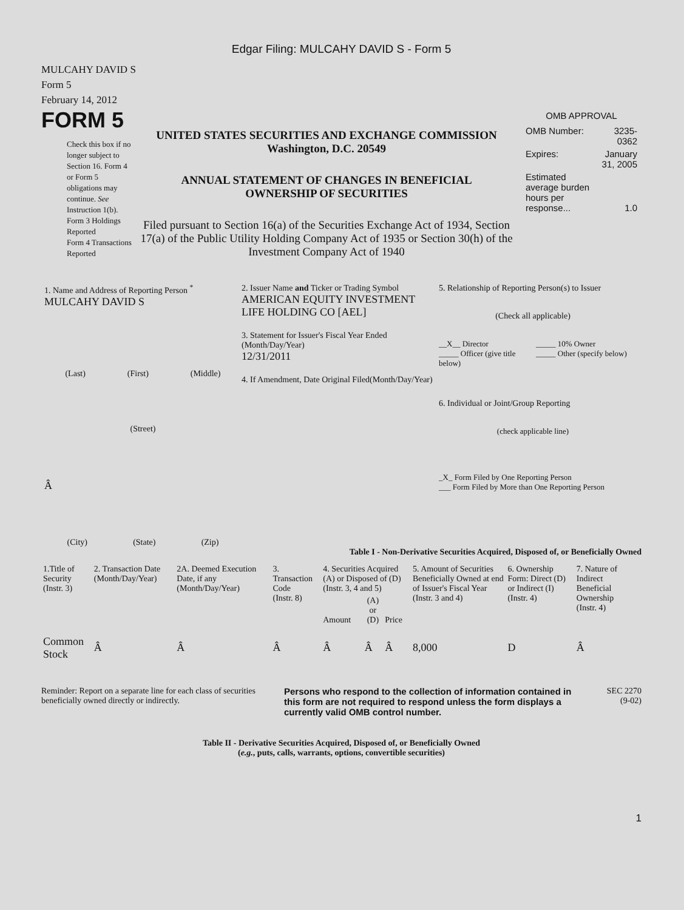Edgar Filing: MULCAHY DAVID S - Form 5
MULCAHY DAVID S
Form 5
February 14, 2012
FORM 5
Check this box if no longer subject to Section 16. Form 4 or Form 5 obligations may continue. See Instruction 1(b).
Form 3 Holdings Reported
Form 4 Transactions Reported
UNITED STATES SECURITIES AND EXCHANGE COMMISSION
Washington, D.C. 20549
ANNUAL STATEMENT OF CHANGES IN BENEFICIAL
OWNERSHIP OF SECURITIES
Filed pursuant to Section 16(a) of the Securities Exchange Act of 1934, Section 17(a) of the Public Utility Holding Company Act of 1935 or Section 30(h) of the Investment Company Act of 1940
OMB APPROVAL
| OMB Number: | 3235-0362 |
| Expires: | January 31, 2005 |
| Estimated average burden hours per response... | 1.0 |
1. Name and Address of Reporting Person <sup>*</sup>
MULCAHY DAVID S
(Last) (First) (Middle)
(Street)
Â
(City) (State) (Zip)
2. Issuer Name and Ticker or Trading Symbol
AMERICAN EQUITY INVESTMENT LIFE HOLDING CO [AEL]
3. Statement for Issuer's Fiscal Year Ended (Month/Day/Year)
12/31/2011
4. If Amendment, Date Original Filed(Month/Day/Year)
5. Relationship of Reporting Person(s) to Issuer
(Check all applicable)
__X__ Director
_____ Officer (give title below)
_____ 10% Owner
_____ Other (specify below)
6. Individual or Joint/Group Reporting
(check applicable line)
_X_ Form Filed by One Reporting Person
___ Form Filed by More than One Reporting Person
Table I - Non-Derivative Securities Acquired, Disposed of, or Beneficially Owned
| 1.Title of Security (Instr. 3) | 2. Transaction Date (Month/Day/Year) | 2A. Deemed Execution Date, if any (Month/Day/Year) | 3. Transaction Code (Instr. 8) | 4. Securities Acquired (A) or Disposed of (D) (Instr. 3, 4 and 5) | | | 5. Amount of Securities Beneficially Owned at end of Issuer's Fiscal Year (Instr. 3 and 4) | 6. Ownership Form: Direct (D) or Indirect (I) (Instr. 4) | 7. Nature of Indirect Beneficial Ownership (Instr. 4) |
| --- | --- | --- | --- | --- | --- | --- | --- | --- | --- |
| | | | | Amount | (A) or (D) | Price | | | |
| Common Stock | Â | Â | Â | Â | Â | Â | 8,000 | D | Â |
Reminder: Report on a separate line for each class of securities beneficially owned directly or indirectly.
Persons who respond to the collection of information contained in this form are not required to respond unless the form displays a currently valid OMB control number.
SEC 2270
(9-02)
Table II - Derivative Securities Acquired, Disposed of, or Beneficially Owned
(e.g., puts, calls, warrants, options, convertible securities)
1